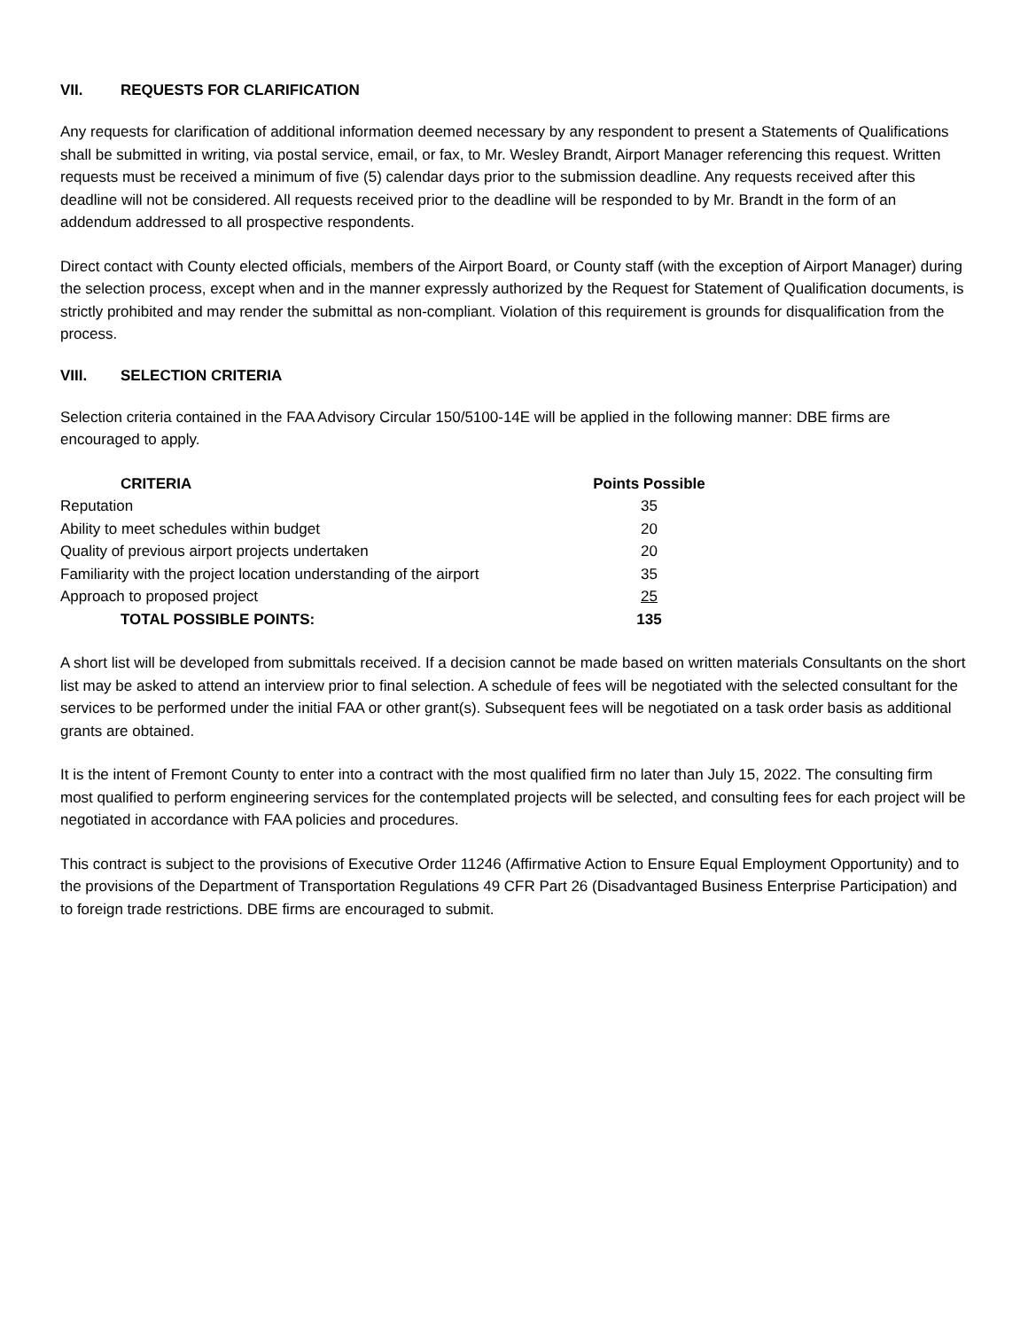VII. REQUESTS FOR CLARIFICATION
Any requests for clarification of additional information deemed necessary by any respondent to present a Statements of Qualifications shall be submitted in writing, via postal service, email, or fax, to Mr. Wesley Brandt, Airport Manager referencing this request. Written requests must be received a minimum of five (5) calendar days prior to the submission deadline. Any requests received after this deadline will not be considered. All requests received prior to the deadline will be responded to by Mr. Brandt in the form of an addendum addressed to all prospective respondents.
Direct contact with County elected officials, members of the Airport Board, or County staff (with the exception of Airport Manager) during the selection process, except when and in the manner expressly authorized by the Request for Statement of Qualification documents, is strictly prohibited and may render the submittal as non-compliant. Violation of this requirement is grounds for disqualification from the process.
VIII. SELECTION CRITERIA
Selection criteria contained in the FAA Advisory Circular 150/5100-14E will be applied in the following manner: DBE firms are encouraged to apply.
| CRITERIA | Points Possible |
| --- | --- |
| Reputation | 35 |
| Ability to meet schedules within budget | 20 |
| Quality of previous airport projects undertaken | 20 |
| Familiarity with the project location understanding of the airport | 35 |
| Approach to proposed project | 25 |
| TOTAL POSSIBLE POINTS: | 135 |
A short list will be developed from submittals received. If a decision cannot be made based on written materials Consultants on the short list may be asked to attend an interview prior to final selection. A schedule of fees will be negotiated with the selected consultant for the services to be performed under the initial FAA or other grant(s). Subsequent fees will be negotiated on a task order basis as additional grants are obtained.
It is the intent of Fremont County to enter into a contract with the most qualified firm no later than July 15, 2022. The consulting firm most qualified to perform engineering services for the contemplated projects will be selected, and consulting fees for each project will be negotiated in accordance with FAA policies and procedures.
This contract is subject to the provisions of Executive Order 11246 (Affirmative Action to Ensure Equal Employment Opportunity) and to the provisions of the Department of Transportation Regulations 49 CFR Part 26 (Disadvantaged Business Enterprise Participation) and to foreign trade restrictions. DBE firms are encouraged to submit.